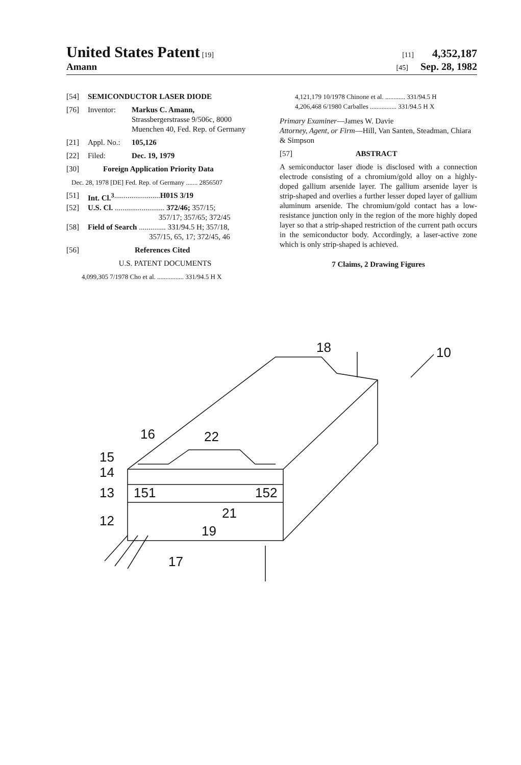United States Patent [19] [11] 4,352,187
Amann [45] Sep. 28, 1982
[54] SEMICONDUCTOR LASER DIODE
[76] Inventor: Markus C. Amann,
Strassbergerstrasse 9/506c, 8000
Muenchen 40, Fed. Rep. of Germany
[21] Appl. No.: 105,126
[22] Filed: Dec. 19, 1979
[30] Foreign Application Priority Data
Dec. 28, 1978 [DE] Fed. Rep. of Germany ....... 2856507
[51] Int. Cl.<sup>3</sup> ........................ H01S 3/19
[52] U.S. Cl. .......................... 372/46; 357/15;
357/17; 357/65; 372/45
[58] Field of Search .............. 331/94.5 H; 357/18,
357/15, 65, 17; 372/45, 46
[56] References Cited
U.S. PATENT DOCUMENTS
4,099,305 7/1978 Cho et al. ................ 331/94.5 H X
4,121,179 10/1978 Chinone et al. ............ 331/94.5 H
4,206,468 6/1980 Carballes ................ 331/94.5 H X
Primary Examiner—James W. Davie
Attorney, Agent, or Firm—Hill, Van Santen, Steadman, Chiara & Simpson
[57] ABSTRACT
A semiconductor laser diode is disclosed with a connection electrode consisting of a chromium/gold alloy on a highly-doped gallium arsenide layer. The gallium arsenide layer is strip-shaped and overlies a further lesser doped layer of gallium aluminum arsenide. The chromium/gold contact has a low-resistance junction only in the region of the more highly doped layer so that a strip-shaped restriction of the current path occurs in the semiconductor body. Accordingly, a laser-active zone which is only strip-shaped is achieved.
7 Claims, 2 Drawing Figures
18
10
16
22
15
14
13
151
152
12
21
19
17